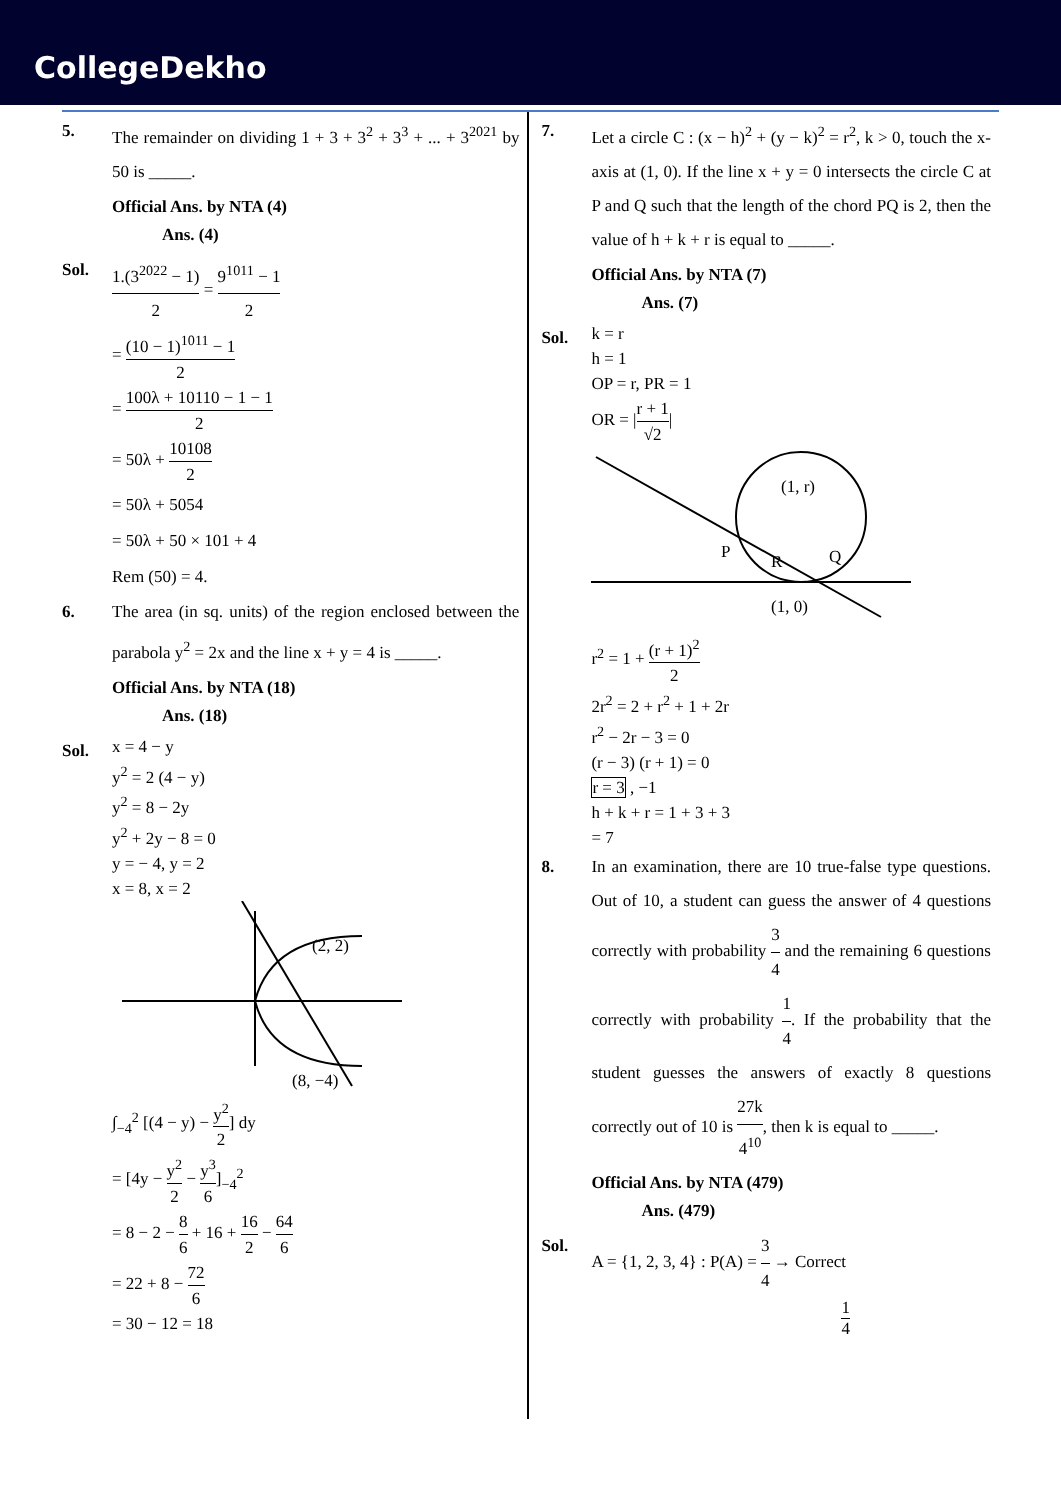CollegeDekho
5. The remainder on dividing 1 + 3 + 3<sup>2</sup> + 3<sup>3</sup> + ... + 3<sup>2021</sup> by 50 is _____.
Official Ans. by NTA (4)
Ans. (4)
Sol. 1.(3<sup>2022</sup> − 1) 2 = 9<sup>1011</sup> − 1 2
= (10 − 1)<sup>1011</sup> − 1 2
= 100λ + 10110 − 1 − 1 2
= 50λ + 10108 2
= 50λ + 5054
= 50λ + 50 × 101 + 4
Rem (50) = 4.
6. The area (in sq. units) of the region enclosed between the parabola y<sup>2</sup> = 2x and the line x + y = 4 is _____.
Official Ans. by NTA (18)
Ans. (18)
Sol.
x = 4 − y
y<sup>2</sup> = 2 (4 − y)
y<sup>2</sup> = 8 − 2y
y<sup>2</sup> + 2y − 8 = 0
y = − 4, y = 2
x = 8, x = 2
(2, 2)
(8, −4)
∫<sub>−4</sub><sup>2</sup> [(4 − y) − y<sup>2</sup> 2] dy
= [4y − y<sup>2</sup> 2 − y<sup>3</sup> 6]<sub>−4</sub><sup>2</sup>
= 8 − 2 − 8 6 + 16 + 16 2 − 64 6
= 22 + 8 − 72 6
= 30 − 12 = 18
7. Let a circle C : (x − h)<sup>2</sup> + (y − k)<sup>2</sup> = r<sup>2</sup>, k > 0, touch the x-axis at (1, 0). If the line x + y = 0 intersects the circle C at P and Q such that the length of the chord PQ is 2, then the value of h + k + r is equal to _____.
Official Ans. by NTA (7)
Ans. (7)
Sol.
k = r
h = 1
OP = r, PR = 1
OR = |r + 1 √2|
(1, r)
P
R
Q
(1, 0)
r<sup>2</sup> = 1 + (r + 1)<sup>2</sup> 2
2r<sup>2</sup> = 2 + r<sup>2</sup> + 1 + 2r
r<sup>2</sup> − 2r − 3 = 0
(r − 3) (r + 1) = 0
r = 3 , −1
h + k + r = 1 + 3 + 3
= 7
8. In an examination, there are 10 true-false type questions. Out of 10, a student can guess the answer of 4 questions correctly with probability 3 4 and the remaining 6 questions correctly with probability 1 4. If the probability that the student guesses the answers of exactly 8 questions correctly out of 10 is 27k 4<sup>10</sup>, then k is equal to _____.
Official Ans. by NTA (479)
Ans. (479)
Sol. A = {1, 2, 3, 4} : P(A) = 3 4 → Correct
1 4